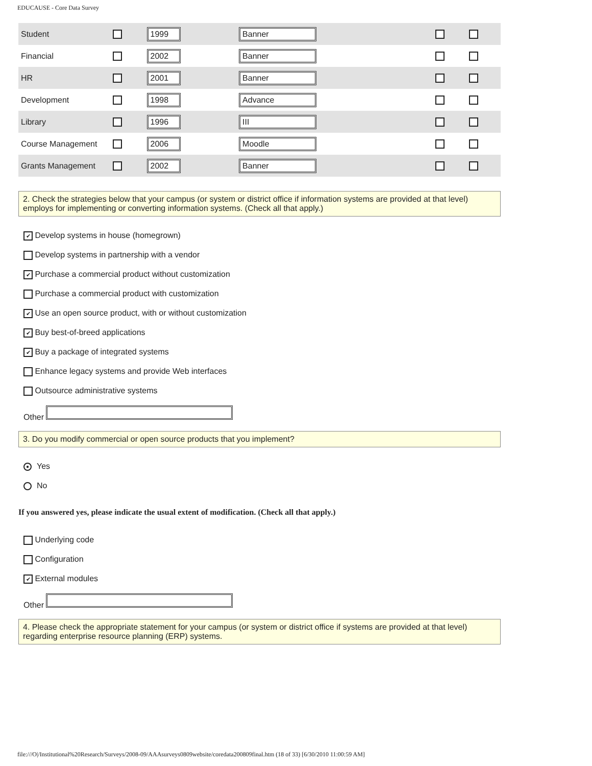EDUCAUSE - Core Data Survey
| Student | | 1999 | Banner | | |
| Financial | | 2002 | Banner | | |
| HR | | 2001 | Banner | | |
| Development | | 1998 | Advance | | |
| Library | | 1996 | III | | |
| Course Management | | 2006 | Moodle | | |
| Grants Management | | 2002 | Banner | | |
2. Check the strategies below that your campus (or system or district office if information systems are provided at that level) employs for implementing or converting information systems. (Check all that apply.)
✔ Develop systems in house (homegrown)
Develop systems in partnership with a vendor
✔ Purchase a commercial product without customization
Purchase a commercial product with customization
✔ Use an open source product, with or without customization
✔ Buy best-of-breed applications
✔ Buy a package of integrated systems
Enhance legacy systems and provide Web interfaces
Outsource administrative systems
Other
3. Do you modify commercial or open source products that you implement?
● Yes
No
If you answered yes, please indicate the usual extent of modification. (Check all that apply.)
Underlying code
Configuration
✔ External modules
Other
4. Please check the appropriate statement for your campus (or system or district office if systems are provided at that level) regarding enterprise resource planning (ERP) systems.
file:///O|/Institutional%20Research/Surveys/2008-09/AAAsurveys0809website/coredata200809final.htm (18 of 33) [6/30/2010 11:00:59 AM]